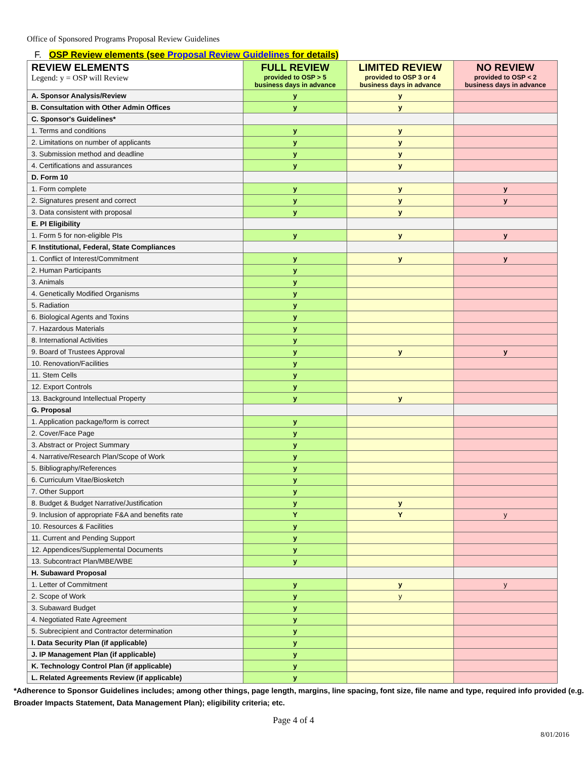Office of Sponsored Programs Proposal Review Guidelines
F. OSP Review elements (see Proposal Review Guidelines for details)
| REVIEW ELEMENTS Legend: y = OSP will Review | FULL REVIEW provided to OSP > 5 business days in advance | LIMITED REVIEW provided to OSP 3 or 4 business days in advance | NO REVIEW provided to OSP < 2 business days in advance |
| --- | --- | --- | --- |
| A. Sponsor Analysis/Review | y | y | |
| B. Consultation with Other Admin Offices | y | y | |
| C. Sponsor's Guidelines* | | | |
| 1. Terms and conditions | y | y | |
| 2. Limitations on number of applicants | y | y | |
| 3. Submission method and deadline | y | y | |
| 4. Certifications and assurances | y | y | |
| D. Form 10 | | | |
| 1. Form complete | y | y | y |
| 2. Signatures present and correct | y | y | y |
| 3. Data consistent with proposal | y | y | |
| E. PI Eligibility | | | |
| 1. Form 5 for non-eligible PIs | y | y | y |
| F. Institutional, Federal, State Compliances | | | |
| 1. Conflict of Interest/Commitment | y | y | y |
| 2. Human Participants | y | | |
| 3. Animals | y | | |
| 4. Genetically Modified Organisms | y | | |
| 5. Radiation | y | | |
| 6. Biological Agents and Toxins | y | | |
| 7. Hazardous Materials | y | | |
| 8. International Activities | y | | |
| 9. Board of Trustees Approval | y | y | y |
| 10. Renovation/Facilities | y | | |
| 11. Stem Cells | y | | |
| 12. Export Controls | y | | |
| 13. Background Intellectual Property | y | y | |
| G. Proposal | | | |
| 1. Application package/form is correct | y | | |
| 2. Cover/Face Page | y | | |
| 3. Abstract or Project Summary | y | | |
| 4. Narrative/Research Plan/Scope of Work | y | | |
| 5. Bibliography/References | y | | |
| 6. Curriculum Vitae/Biosketch | y | | |
| 7. Other Support | y | | |
| 8. Budget & Budget Narrative/Justification | y | y | |
| 9. Inclusion of appropriate F&A and benefits rate | Y | Y | y |
| 10. Resources & Facilities | y | | |
| 11. Current and Pending Support | y | | |
| 12. Appendices/Supplemental Documents | y | | |
| 13. Subcontract Plan/MBE/WBE | y | | |
| H. Subaward Proposal | | | |
| 1. Letter of Commitment | y | y | y |
| 2. Scope of Work | y | y | |
| 3. Subaward Budget | y | | |
| 4. Negotiated Rate Agreement | y | | |
| 5. Subrecipient and Contractor determination | y | | |
| I. Data Security Plan (if applicable) | y | | |
| J. IP Management Plan (if applicable) | y | | |
| K. Technology Control Plan (if applicable) | y | | |
| L. Related Agreements Review (if applicable) | y | | |
*Adherence to Sponsor Guidelines includes; among other things, page length, margins, line spacing, font size, file name and type, required info provided (e.g. Broader Impacts Statement, Data Management Plan); eligibility criteria; etc.
Page 4 of 4
8/01/2016